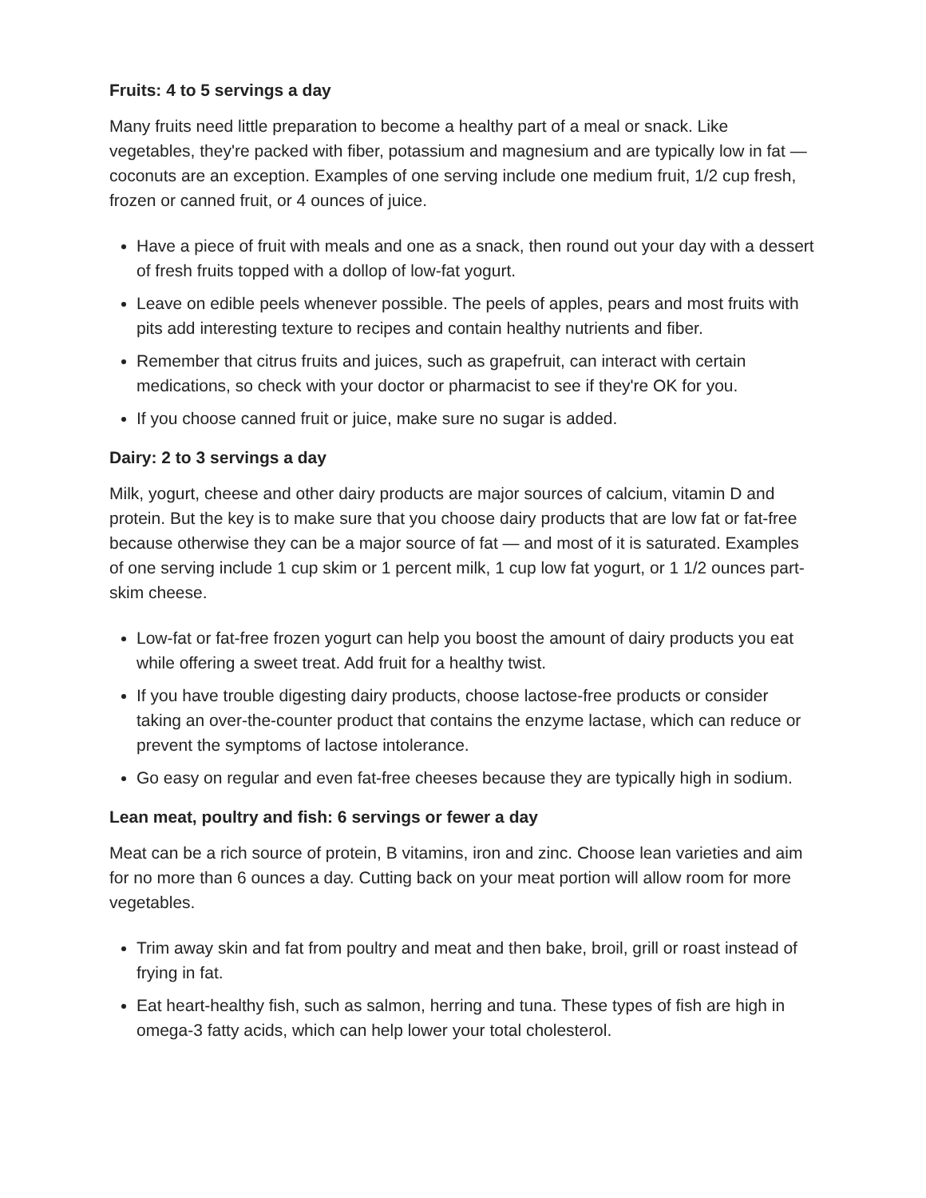Fruits: 4 to 5 servings a day
Many fruits need little preparation to become a healthy part of a meal or snack. Like vegetables, they're packed with fiber, potassium and magnesium and are typically low in fat — coconuts are an exception. Examples of one serving include one medium fruit, 1/2 cup fresh, frozen or canned fruit, or 4 ounces of juice.
Have a piece of fruit with meals and one as a snack, then round out your day with a dessert of fresh fruits topped with a dollop of low-fat yogurt.
Leave on edible peels whenever possible. The peels of apples, pears and most fruits with pits add interesting texture to recipes and contain healthy nutrients and fiber.
Remember that citrus fruits and juices, such as grapefruit, can interact with certain medications, so check with your doctor or pharmacist to see if they're OK for you.
If you choose canned fruit or juice, make sure no sugar is added.
Dairy: 2 to 3 servings a day
Milk, yogurt, cheese and other dairy products are major sources of calcium, vitamin D and protein. But the key is to make sure that you choose dairy products that are low fat or fat-free because otherwise they can be a major source of fat — and most of it is saturated. Examples of one serving include 1 cup skim or 1 percent milk, 1 cup low fat yogurt, or 1 1/2 ounces part-skim cheese.
Low-fat or fat-free frozen yogurt can help you boost the amount of dairy products you eat while offering a sweet treat. Add fruit for a healthy twist.
If you have trouble digesting dairy products, choose lactose-free products or consider taking an over-the-counter product that contains the enzyme lactase, which can reduce or prevent the symptoms of lactose intolerance.
Go easy on regular and even fat-free cheeses because they are typically high in sodium.
Lean meat, poultry and fish: 6 servings or fewer a day
Meat can be a rich source of protein, B vitamins, iron and zinc. Choose lean varieties and aim for no more than 6 ounces a day. Cutting back on your meat portion will allow room for more vegetables.
Trim away skin and fat from poultry and meat and then bake, broil, grill or roast instead of frying in fat.
Eat heart-healthy fish, such as salmon, herring and tuna. These types of fish are high in omega-3 fatty acids, which can help lower your total cholesterol.